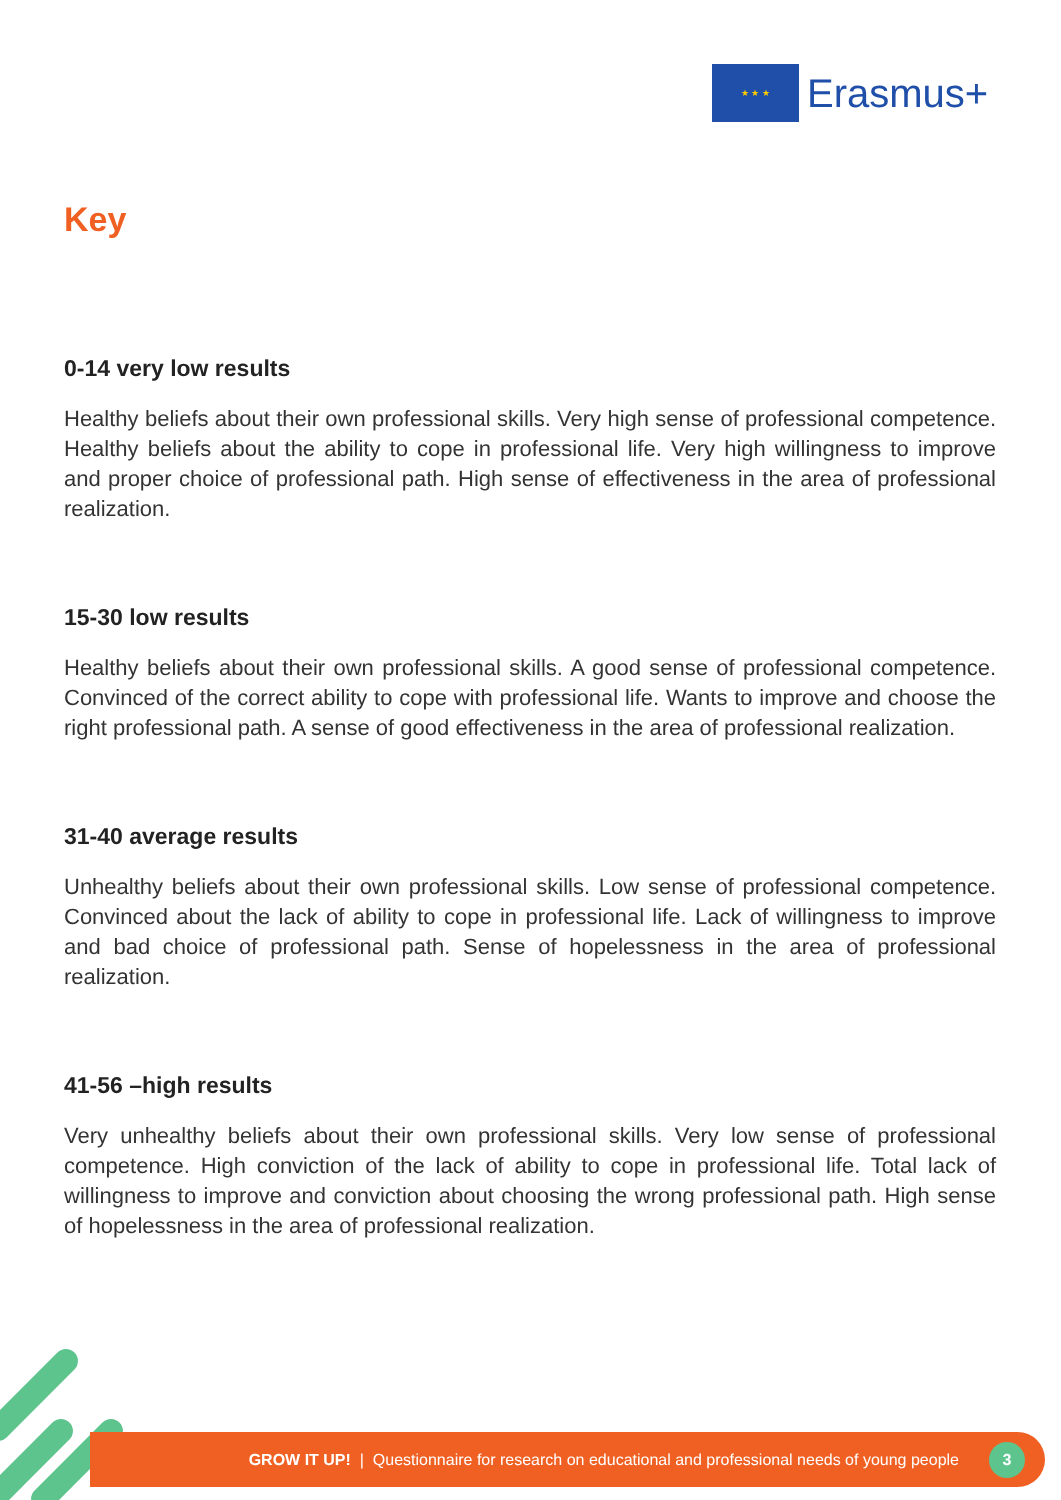★ ★ ★
Erasmus+
Key
0-14 very low results
Healthy beliefs about their own professional skills. Very high sense of professional competence. Healthy beliefs about the ability to cope in professional life. Very high willingness to improve and proper choice of professional path. High sense of effectiveness in the area of professional realization.
15-30 low results
Healthy beliefs about their own professional skills. A good sense of professional competence. Convinced of the correct ability to cope with professional life. Wants to improve and choose the right professional path. A sense of good effectiveness in the area of professional realization.
31-40 average results
Unhealthy beliefs about their own professional skills. Low sense of professional competence. Convinced about the lack of ability to cope in professional life. Lack of willingness to improve and bad choice of professional path. Sense of hopelessness in the area of professional realization.
41-56 –high results
Very unhealthy beliefs about their own professional skills. Very low sense of professional competence. High conviction of the lack of ability to cope in professional life. Total lack of willingness to improve and conviction about choosing the wrong professional path. High sense of hopelessness in the area of professional realization.
GROW IT UP! | Questionnaire for research on educational and professional needs of young people 3